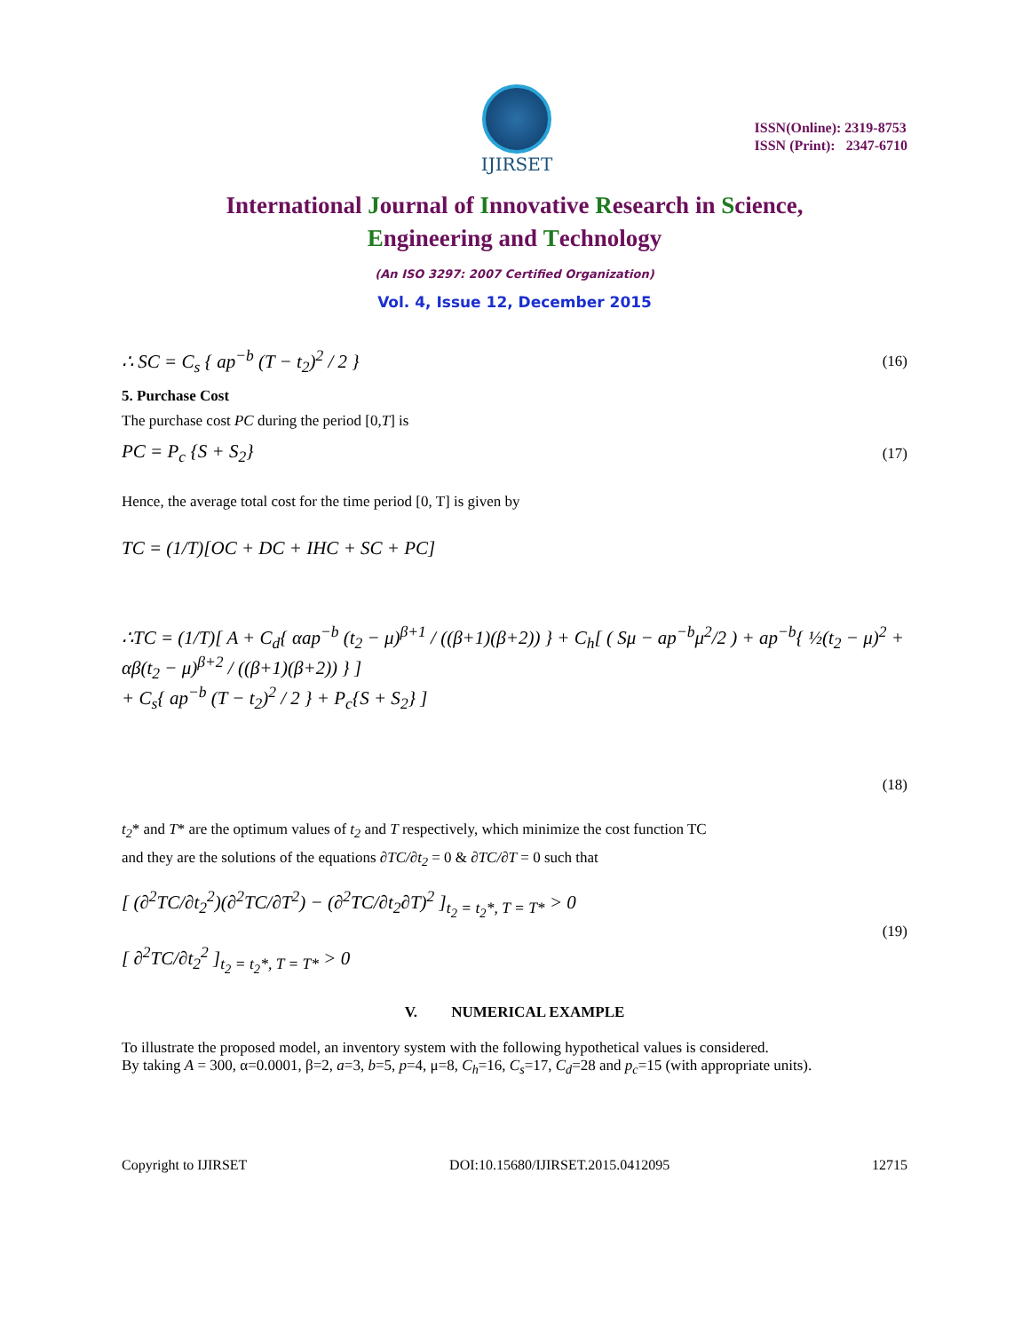IJIRSET
ISSN(Online): 2319-8753
ISSN (Print): 2347-6710
International Journal of Innovative Research in Science,
Engineering and Technology
(An ISO 3297: 2007 Certified Organization)
Vol. 4, Issue 12, December 2015
∴ SC = C<sub>s</sub> { ap<sup>−b</sup> (T − t<sub>2</sub>)<sup>2</sup> / 2 } (16)
5. Purchase Cost
The purchase cost PC during the period [0,T] is
PC = P<sub>c</sub> {S + S<sub>2</sub>} (17)
Hence, the average total cost for the time period [0, T] is given by
TC = (1/T)[OC + DC + IHC + SC + PC]
∴TC = (1/T)[ A + C<sub>d</sub>{ αap<sup>−b</sup> (t<sub>2</sub> − μ)<sup>β+1</sup> / ((β+1)(β+2)) } + C<sub>h</sub>[ ( Sμ − ap<sup>−b</sup>μ<sup>2</sup>/2 ) + ap<sup>−b</sup>{ ½(t<sub>2</sub> − μ)<sup>2</sup> + αβ(t<sub>2</sub> − μ)<sup>β+2</sup> / ((β+1)(β+2)) } ]
+ C<sub>s</sub>{ ap<sup>−b</sup> (T − t<sub>2</sub>)<sup>2</sup> / 2 } + P<sub>c</sub>{S + S<sub>2</sub>} ]
(18)
t<sub>2</sub>* and T* are the optimum values of t<sub>2</sub> and T respectively, which minimize the cost function TC
and they are the solutions of the equations ∂TC/∂t<sub>2</sub> = 0 & ∂TC/∂T = 0 such that
[ (∂<sup>2</sup>TC/∂t<sub>2</sub><sup>2</sup>)(∂<sup>2</sup>TC/∂T<sup>2</sup>) − (∂<sup>2</sup>TC/∂t<sub>2</sub>∂T)<sup>2</sup> ]<sub>t<sub>2</sub> = t<sub>2</sub>*, T = T*</sub> > 0
[ ∂<sup>2</sup>TC/∂t<sub>2</sub><sup>2</sup> ]<sub>t<sub>2</sub> = t<sub>2</sub>*, T = T*</sub> > 0 (19)
V. NUMERICAL EXAMPLE
To illustrate the proposed model, an inventory system with the following hypothetical values is considered.
By taking A = 300, α=0.0001, β=2, a=3, b=5, p=4, μ=8, C<sub>h</sub>=16, C<sub>s</sub>=17, C<sub>d</sub>=28 and p<sub>c</sub>=15 (with appropriate units).
Copyright to IJIRSET DOI:10.15680/IJIRSET.2015.0412095 12715